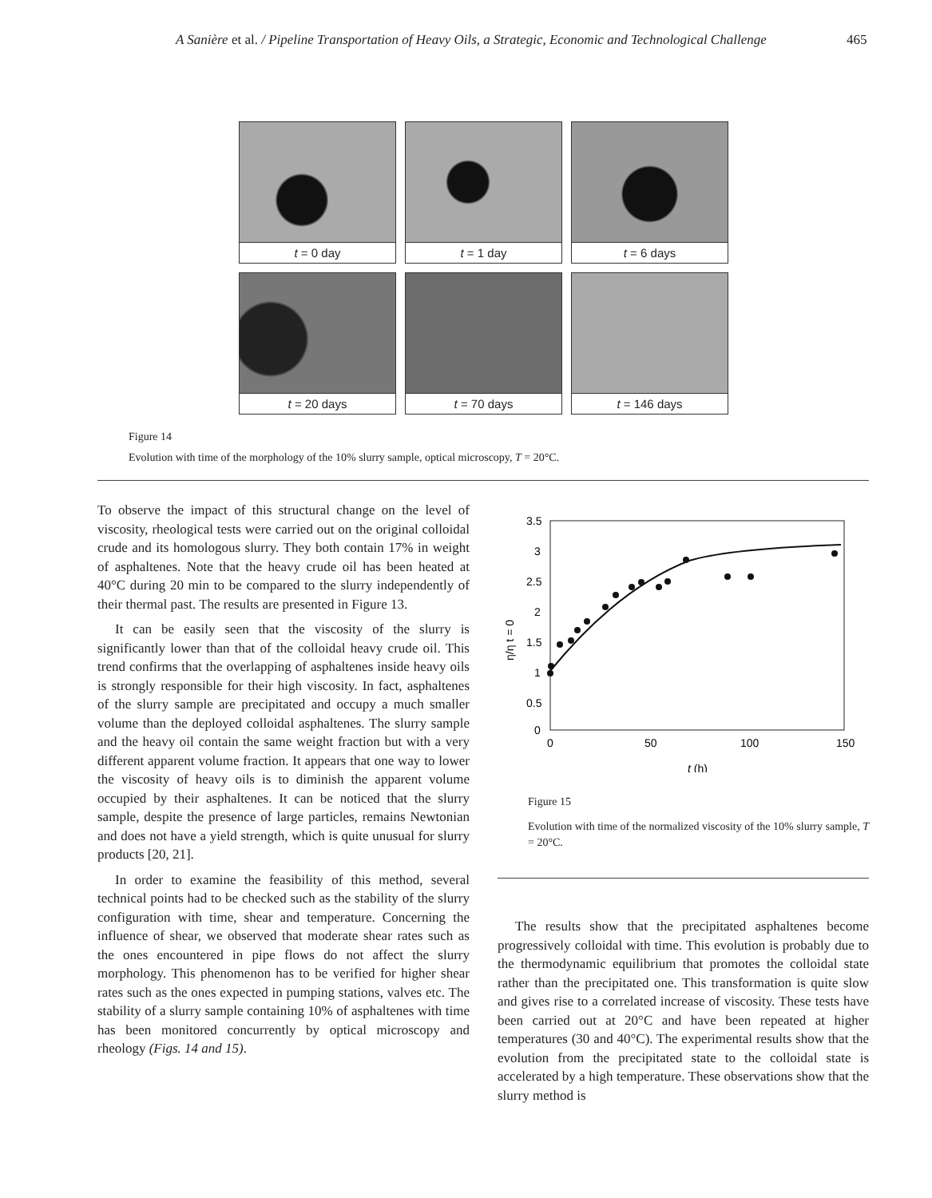A Sanière et al. / Pipeline Transportation of Heavy Oils, a Strategic, Economic and Technological Challenge 465
t = 0 day
t = 1 day
t = 6 days
t = 20 days
t = 70 days
t = 146 days
Figure 14
Evolution with time of the morphology of the 10% slurry sample, optical microscopy, T = 20°C.
To observe the impact of this structural change on the level of viscosity, rheological tests were carried out on the original colloidal crude and its homologous slurry. They both contain 17% in weight of asphaltenes. Note that the heavy crude oil has been heated at 40°C during 20 min to be compared to the slurry independently of their thermal past. The results are presented in Figure 13.
It can be easily seen that the viscosity of the slurry is significantly lower than that of the colloidal heavy crude oil. This trend confirms that the overlapping of asphaltenes inside heavy oils is strongly responsible for their high viscosity. In fact, asphaltenes of the slurry sample are precipitated and occupy a much smaller volume than the deployed colloidal asphaltenes. The slurry sample and the heavy oil contain the same weight fraction but with a very different apparent volume fraction. It appears that one way to lower the viscosity of heavy oils is to diminish the apparent volume occupied by their asphaltenes. It can be noticed that the slurry sample, despite the presence of large particles, remains Newtonian and does not have a yield strength, which is quite unusual for slurry products [20, 21].
In order to examine the feasibility of this method, several technical points had to be checked such as the stability of the slurry configuration with time, shear and temperature. Concerning the influence of shear, we observed that moderate shear rates such as the ones encountered in pipe flows do not affect the slurry morphology. This phenomenon has to be verified for higher shear rates such as the ones expected in pumping stations, valves etc. The stability of a slurry sample containing 10% of asphaltenes with time has been monitored concurrently by optical microscopy and rheology (Figs. 14 and 15).
3.5
3
2.5
2
1.5
1
0.5
0
0
50
100
150
t (h)
η/η t = 0
Figure 15
Evolution with time of the normalized viscosity of the 10% slurry sample, T = 20°C.
The results show that the precipitated asphaltenes become progressively colloidal with time. This evolution is probably due to the thermodynamic equilibrium that promotes the colloidal state rather than the precipitated one. This transformation is quite slow and gives rise to a correlated increase of viscosity. These tests have been carried out at 20°C and have been repeated at higher temperatures (30 and 40°C). The experimental results show that the evolution from the precipitated state to the colloidal state is accelerated by a high temperature. These observations show that the slurry method is